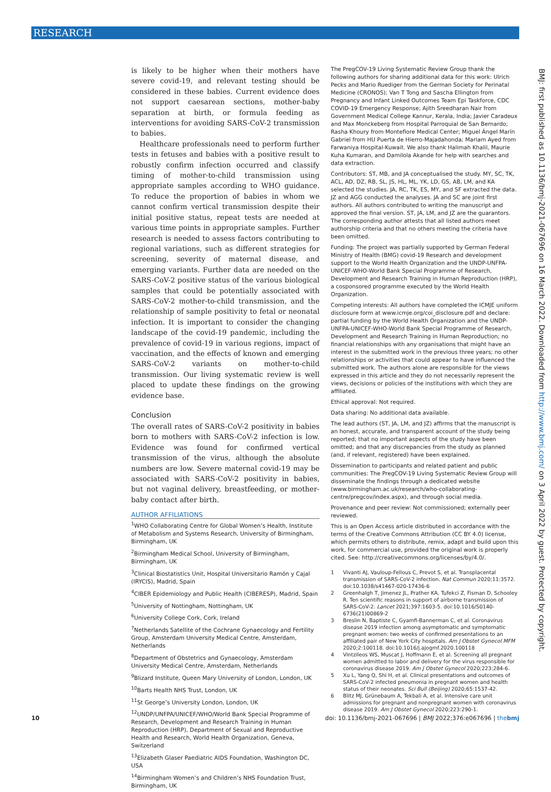RESEARCH
is likely to be higher when their mothers have severe covid-19, and relevant testing should be considered in these babies. Current evidence does not support caesarean sections, mother-baby separation at birth, or formula feeding as interventions for avoiding SARS-CoV-2 transmission to babies.
Healthcare professionals need to perform further tests in fetuses and babies with a positive result to robustly confirm infection occurred and classify timing of mother-to-child transmission using appropriate samples according to WHO guidance. To reduce the proportion of babies in whom we cannot confirm vertical transmission despite their initial positive status, repeat tests are needed at various time points in appropriate samples. Further research is needed to assess factors contributing to regional variations, such as different strategies for screening, severity of maternal disease, and emerging variants. Further data are needed on the SARS-CoV-2 positive status of the various biological samples that could be potentially associated with SARS-CoV-2 mother-to-child transmission, and the relationship of sample positivity to fetal or neonatal infection. It is important to consider the changing landscape of the covid-19 pandemic, including the prevalence of covid-19 in various regions, impact of vaccination, and the effects of known and emerging SARS-CoV-2 variants on mother-to-child transmission. Our living systematic review is well placed to update these findings on the growing evidence base.
Conclusion
The overall rates of SARS-CoV-2 positivity in babies born to mothers with SARS-CoV-2 infection is low. Evidence was found for confirmed vertical transmission of the virus, although the absolute numbers are low. Severe maternal covid-19 may be associated with SARS-CoV-2 positivity in babies, but not vaginal delivery, breastfeeding, or mother-baby contact after birth.
AUTHOR AFFILIATIONS
<sup>1</sup> WHO Collaborating Centre for Global Women’s Health, Institute of Metabolism and Systems Research, University of Birmingham, Birmingham, UK
<sup>2</sup> Birmingham Medical School, University of Birmingham, Birmingham, UK
<sup>3</sup> Clinical Biostatistics Unit, Hospital Universitario Ramón y Cajal (IRYCIS), Madrid, Spain
<sup>4</sup> CIBER Epidemiology and Public Health (CIBERESP), Madrid, Spain
<sup>5</sup> University of Nottingham, Nottingham, UK
<sup>6</sup> University College Cork, Cork, Ireland
<sup>7</sup> Netherlands Satellite of the Cochrane Gynaecology and Fertility Group, Amsterdam University Medical Centre, Amsterdam, Netherlands
<sup>8</sup> Department of Obstetrics and Gynaecology, Amsterdam University Medical Centre, Amsterdam, Netherlands
<sup>9</sup> Blizard Institute, Queen Mary University of London, London, UK
<sup>10</sup> Barts Health NHS Trust, London, UK
<sup>11</sup> St George’s University London, London, UK
<sup>12</sup> UNDP/UNFPA/UNICEF/WHO/World Bank Special Programme of Research, Development and Research Training in Human Reproduction (HRP), Department of Sexual and Reproductive Health and Research, World Health Organization, Geneva, Switzerland
<sup>13</sup> Elizabeth Glaser Paediatric AIDS Foundation, Washington DC, USA
<sup>14</sup> Birmingham Women’s and Children’s NHS Foundation Trust, Birmingham, UK
The PregCOV-19 Living Systematic Review Group thank the following authors for sharing additional data for this work: Ulrich Pecks and Mario Ruediger from the German Society for Perinatal Medicine (CRONOS); Van T Tong and Sascha Ellington from Pregnancy and Infant Linked Outcomes Team Epi Taskforce, CDC COVID-19 Emergency Response; Ajith Sreedharan Nair from Government Medical College Kannur, Kerala, India; Javier Caradeux and Max Monckeberg from Hospital Parroquial de San Bernardo; Rasha Khoury from Montefiore Medical Center; Miguel Ángel Marín Gabriel from HU Puerta de Hierro-Majadahonda; Mariam Ayed from Farwaniya Hospital-Kuwait. We also thank Halimah Khalil, Maurie Kuha Kumaran, and Damilola Akande for help with searches and data extraction.
Contributors: ST, MB, and JA conceptualised the study. MY, SC, TK, ACL, AD, DZ, RB, SL, JS, HL, ML, YK, LD, GS, AB, LM, and KA selected the studies. JA, RC, TK, ES, MY, and SF extracted the data. JZ and AGG conducted the analyses. JA and SC are joint first authors. All authors contributed to writing the manuscript and approved the final version. ST, JA, LM, and JZ are the guarantors. The corresponding author attests that all listed authors meet authorship criteria and that no others meeting the criteria have been omitted.
Funding: The project was partially supported by German Federal Ministry of Health (BMG) covid-19 Research and development support to the World Health Organization and the UNDP-UNFPA-UNICEF-WHO-World Bank Special Programme of Research, Development and Research Training in Human Reproduction (HRP), a cosponsored programme executed by the World Health Organization.
Competing interests: All authors have completed the ICMJE uniform disclosure form at www.icmje.org/coi_disclosure.pdf and declare: partial funding by the World Health Organization and the UNDP-UNFPA-UNICEF-WHO-World Bank Special Programme of Research, Development and Research Training in Human Reproduction; no financial relationships with any organisations that might have an interest in the submitted work in the previous three years; no other relationships or activities that could appear to have influenced the submitted work. The authors alone are responsible for the views expressed in this article and they do not necessarily represent the views, decisions or policies of the institutions with which they are affiliated.
Ethical approval: Not required.
Data sharing: No additional data available.
The lead authors (ST, JA, LM, and JZ) affirms that the manuscript is an honest, accurate, and transparent account of the study being reported; that no important aspects of the study have been omitted; and that any discrepancies from the study as planned (and, if relevant, registered) have been explained.
Dissemination to participants and related patient and public communities: The PregCOV-19 Living Systematic Review Group will disseminate the findings through a dedicated website (www.birmingham.ac.uk/research/who-collaborating-centre/pregcov/index.aspx), and through social media.
Provenance and peer review: Not commissioned; externally peer reviewed.
This is an Open Access article distributed in accordance with the terms of the Creative Commons Attribution (CC BY 4.0) license, which permits others to distribute, remix, adapt and build upon this work, for commercial use, provided the original work is properly cited. See: http://creativecommons.org/licenses/by/4.0/.
1 Vivanti AJ, Vauloup-Fellous C, Prevot S, et al. Transplacental transmission of SARS-CoV-2 infection. Nat Commun 2020;11:3572. doi:10.1038/s41467-020-17436-6
2 Greenhalgh T, Jimenez JL, Prather KA, Tufekci Z, Fisman D, Schooley R. Ten scientific reasons in support of airborne transmission of SARS-CoV-2. Lancet 2021;397:1603-5. doi:10.1016/S0140-6736(21)00869-2
3 Breslin N, Baptiste C, Gyamfi-Bannerman C, et al. Coronavirus disease 2019 infection among asymptomatic and symptomatic pregnant women: two weeks of confirmed presentations to an affiliated pair of New York City hospitals. Am J Obstet Gynecol MFM 2020;2:100118. doi:10.1016/j.ajogmf.2020.100118
4 Vintzileos WS, Muscat J, Hoffmann E, et al. Screening all pregnant women admitted to labor and delivery for the virus responsible for coronavirus disease 2019. Am J Obstet Gynecol 2020;223:284-6.
5 Xu L, Yang Q, Shi H, et al. Clinical presentations and outcomes of SARS-CoV-2 infected pneumonia in pregnant women and health status of their neonates. Sci Bull (Beijing) 2020;65:1537-42.
6 Blitz MJ, Grünebaum A, Tekbali A, et al. Intensive care unit admissions for pregnant and nonpregnant women with coronavirus disease 2019. Am J Obstet Gynecol 2020;223:290-1.
BMJ: first published as 10.1136/bmj-2021-067696 on 16 March 2022. Downloaded from http://www.bmj.com/ on 3 April 2022 by guest. Protected by copyright.
10 doi: 10.1136/bmj-2021-067696 | BMJ 2022;376:e067696 | thebmj